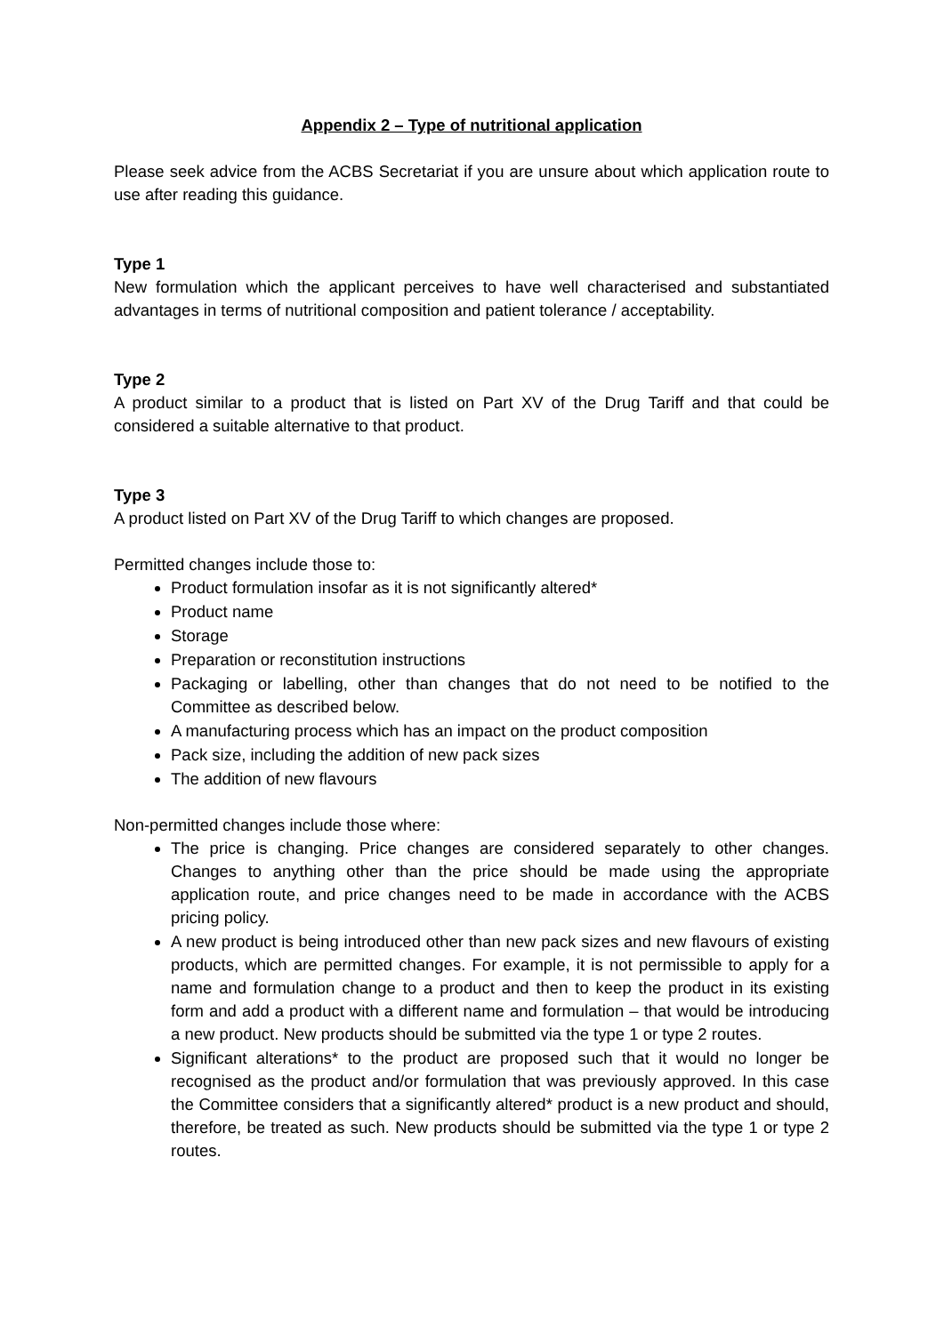Appendix 2 – Type of nutritional application
Please seek advice from the ACBS Secretariat if you are unsure about which application route to use after reading this guidance.
Type 1
New formulation which the applicant perceives to have well characterised and substantiated advantages in terms of nutritional composition and patient tolerance / acceptability.
Type 2
A product similar to a product that is listed on Part XV of the Drug Tariff and that could be considered a suitable alternative to that product.
Type 3
A product listed on Part XV of the Drug Tariff to which changes are proposed.
Permitted changes include those to:
Product formulation insofar as it is not significantly altered*
Product name
Storage
Preparation or reconstitution instructions
Packaging or labelling, other than changes that do not need to be notified to the Committee as described below.
A manufacturing process which has an impact on the product composition
Pack size, including the addition of new pack sizes
The addition of new flavours
Non-permitted changes include those where:
The price is changing. Price changes are considered separately to other changes. Changes to anything other than the price should be made using the appropriate application route, and price changes need to be made in accordance with the ACBS pricing policy.
A new product is being introduced other than new pack sizes and new flavours of existing products, which are permitted changes. For example, it is not permissible to apply for a name and formulation change to a product and then to keep the product in its existing form and add a product with a different name and formulation – that would be introducing a new product. New products should be submitted via the type 1 or type 2 routes.
Significant alterations* to the product are proposed such that it would no longer be recognised as the product and/or formulation that was previously approved. In this case the Committee considers that a significantly altered* product is a new product and should, therefore, be treated as such. New products should be submitted via the type 1 or type 2 routes.